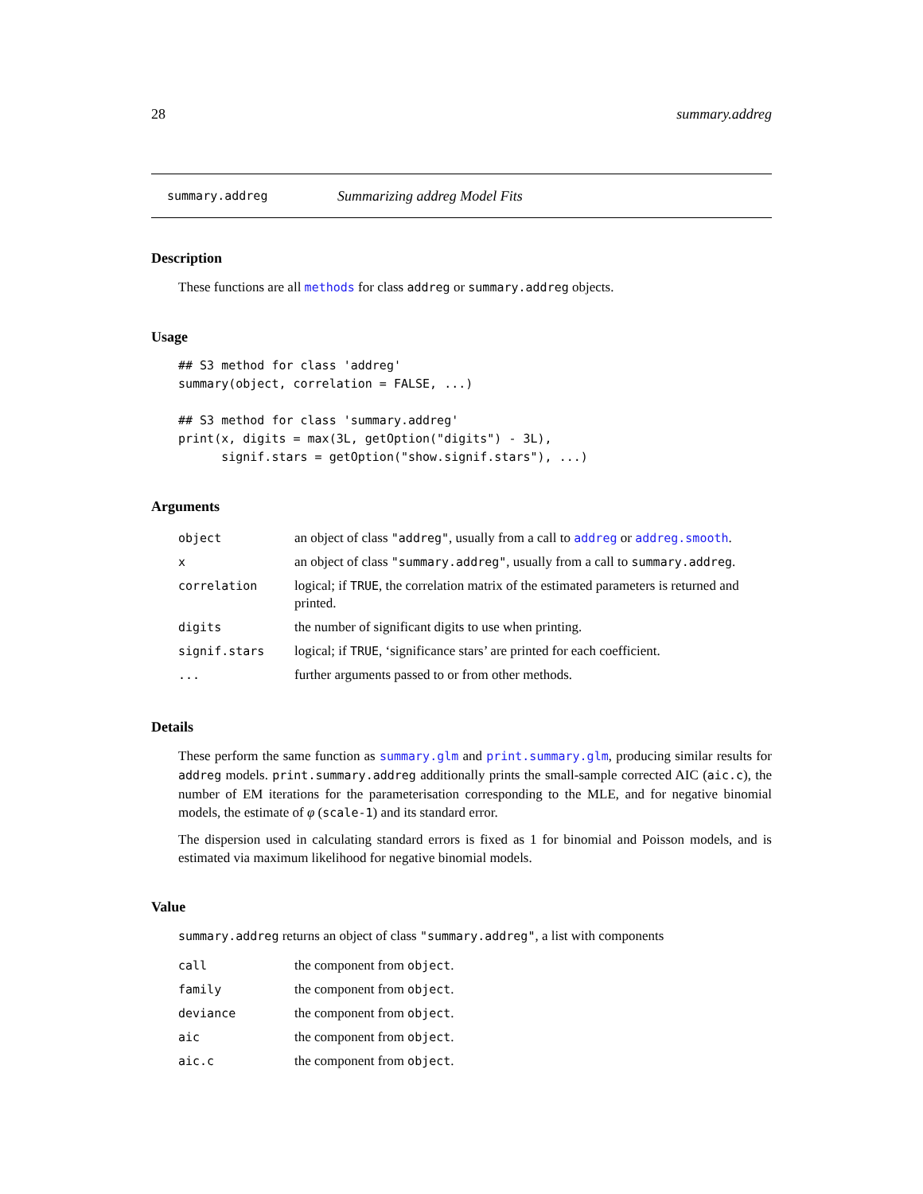28 summary.addreg
summary.addreg Summarizing addreg Model Fits
Description
These functions are all methods for class addreg or summary.addreg objects.
Usage
## S3 method for class 'addreg'
summary(object, correlation = FALSE, ...)

## S3 method for class 'summary.addreg'
print(x, digits = max(3L, getOption("digits") - 3L),
      signif.stars = getOption("show.signif.stars"), ...)
Arguments
| object | an object of class "addreg" , usually from a call to addreg or addreg.smooth . |
| x | an object of class "summary.addreg" , usually from a call to summary.addreg . |
| correlation | logical; if TRUE , the correlation matrix of the estimated parameters is returned and printed. |
| digits | the number of significant digits to use when printing. |
| signif.stars | logical; if TRUE , ‘significance stars’ are printed for each coefficient. |
| ... | further arguments passed to or from other methods. |
Details
These perform the same function as summary.glm and print.summary.glm, producing similar results for addreg models. print.summary.addreg additionally prints the small-sample corrected AIC (aic.c), the number of EM iterations for the parameterisation corresponding to the MLE, and for negative binomial models, the estimate of φ (scale-1) and its standard error.
The dispersion used in calculating standard errors is fixed as 1 for binomial and Poisson models, and is estimated via maximum likelihood for negative binomial models.
Value
summary.addreg returns an object of class "summary.addreg", a list with components
| call | the component from object . |
| family | the component from object . |
| deviance | the component from object . |
| aic | the component from object . |
| aic.c | the component from object . |